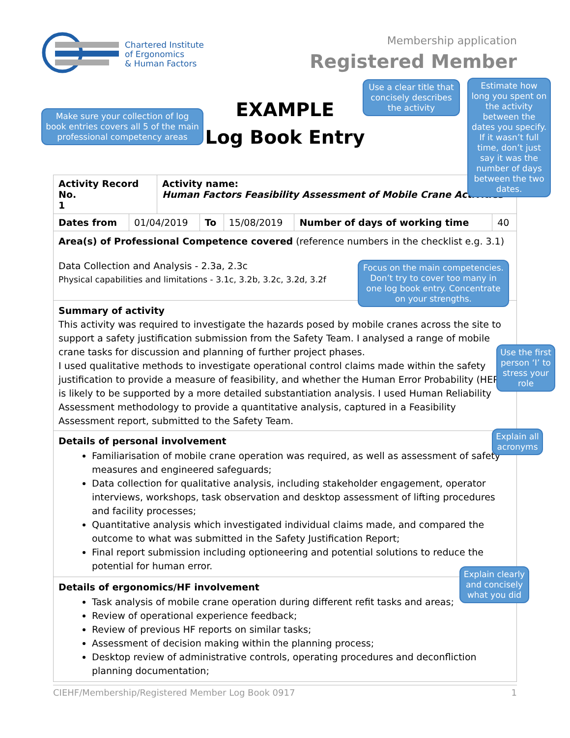Chartered Institute
of Ergonomics
& Human Factors
Membership application
Registered Member
EXAMPLE
Log Book Entry
Make sure your collection of log book entries covers all 5 of the main professional competency areas
Use a clear title that concisely describes the activity
Estimate how long you spent on the activity between the dates you specify. If it wasn’t full time, don’t just say it was the number of days between the two dates.
| Activity Record No. 1 | Activity name: Human Factors Feasibility Assessment of Mobile Crane Activities |
| / Dates from / 01/04/2019 / To / 15/08/2019 / Number of days of working time / 40 / | |
| Area(s) of Professional Competence covered (reference numbers in the checklist e.g. 3.1) Data Collection and Analysis - 2.3a, 2.3c Physical capabilities and limitations - 3.1c, 3.2b, 3.2c, 3.2d, 3.2f | |
| Summary of activity This activity was required to investigate the hazards posed by mobile cranes across the site to support a safety justification submission from the Safety Team. I analysed a range of mobile crane tasks for discussion and planning of further project phases. I used qualitative methods to investigate operational control claims made within the safety justification to provide a measure of feasibility, and whether the Human Error Probability (HEP) is likely to be supported by a more detailed substantiation analysis. I used Human Reliability Assessment methodology to provide a quantitative analysis, captured in a Feasibility Assessment report, submitted to the Safety Team. | |
| Details of personal involvement Familiarisation of mobile crane operation was required, as well as assessment of safety measures and engineered safeguards; Data collection for qualitative analysis, including stakeholder engagement, operator interviews, workshops, task observation and desktop assessment of lifting procedures and facility processes; Quantitative analysis which investigated individual claims made, and compared the outcome to what was submitted in the Safety Justification Report; Final report submission including optioneering and potential solutions to reduce the potential for human error. | |
| Details of ergonomics/HF involvement Task analysis of mobile crane operation during different refit tasks and areas; Review of operational experience feedback; Review of previous HF reports on similar tasks; Assessment of decision making within the planning process; Desktop review of administrative controls, operating procedures and deconfliction planning documentation; | |
Focus on the main competencies. Don’t try to cover too many in one log book entry. Concentrate on your strengths.
Use the first person ‘I’ to stress your role
Explain all acronyms
Explain clearly and concisely what you did
CIEHF/Membership/Registered Member Log Book 0917 1